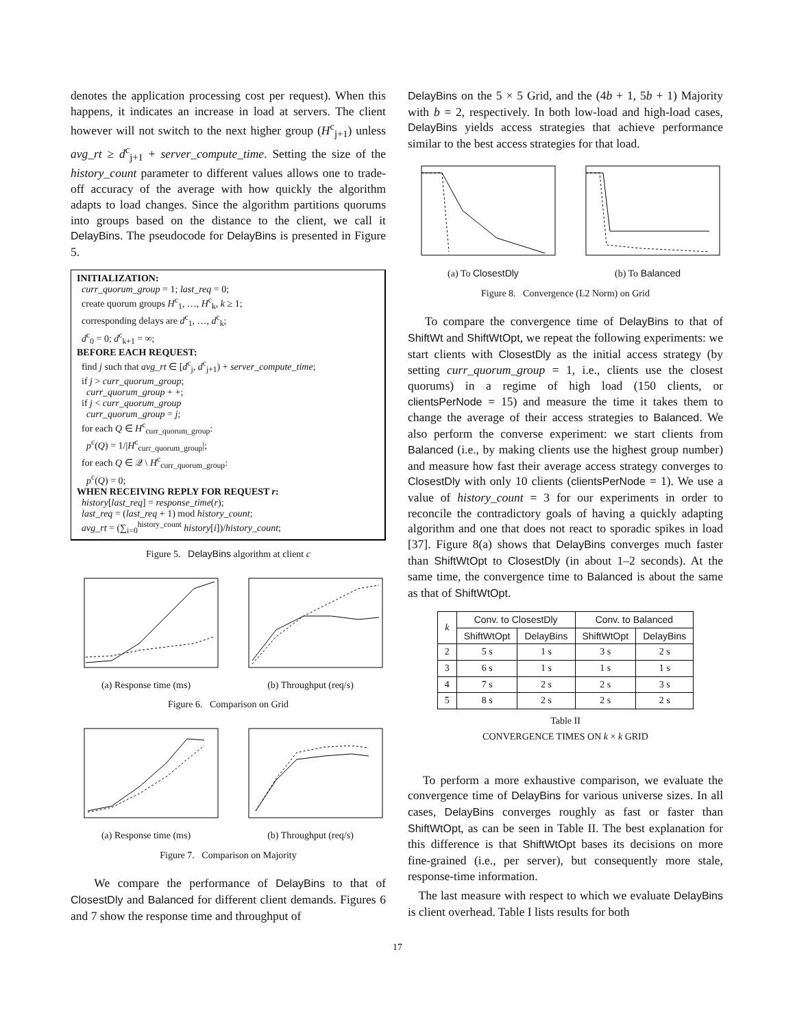denotes the application processing cost per request). When this happens, it indicates an increase in load at servers. The client however will not switch to the next higher group (H<sup>c</sup><sub>j+1</sub>) unless avg_rt ≥ d<sup>c</sup><sub>j+1</sub> + server_compute_time. Setting the size of the history_count parameter to different values allows one to trade-off accuracy of the average with how quickly the algorithm adapts to load changes. Since the algorithm partitions quorums into groups based on the distance to the client, we call it DelayBins. The pseudocode for DelayBins is presented in Figure 5.
INITIALIZATION:
curr_quorum_group = 1; last_req = 0;
create quorum groups H<sup>c</sup><sub>1</sub>, …, H<sup>c</sup><sub>k</sub>, k ≥ 1;
corresponding delays are d<sup>c</sup><sub>1</sub>, …, d<sup>c</sup><sub>k</sub>;
d<sup>c</sup><sub>0</sub> = 0; d<sup>c</sup><sub>k+1</sub> = ∞;
BEFORE EACH REQUEST:
find j such that avg_rt ∈ [d<sup>c</sup><sub>j</sub>, d<sup>c</sup><sub>j+1</sub>) + server_compute_time;
if j > curr_quorum_group;
curr_quorum_group + +;
if j < curr_quorum_group
curr_quorum_group = j;
for each Q ∈ H<sup>c</sup><sub>curr_quorum_group</sub>:
p<sup>c</sup>(Q) = 1/|H<sup>c</sup><sub>curr_quorum_group</sub>|;
for each Q ∈ 𝒬 \ H<sup>c</sup><sub>curr_quorum_group</sub>:
p<sup>c</sup>(Q) = 0;
WHEN RECEIVING REPLY FOR REQUEST r:
history[last_req] = response_time(r);
last_req = (last_req + 1) mod history_count;
avg_rt = (∑<sub>i=0</sub><sup>history_count</sup> history[i])/history_count;
Figure 5. DelayBins algorithm at client c
(a) Response time (ms) (b) Throughput (req/s)
Figure 6. Comparison on Grid
(a) Response time (ms) (b) Throughput (req/s)
Figure 7. Comparison on Majority
We compare the performance of DelayBins to that of ClosestDly and Balanced for different client demands. Figures 6 and 7 show the response time and throughput of
DelayBins on the 5 × 5 Grid, and the (4b + 1, 5b + 1) Majority with b = 2, respectively. In both low-load and high-load cases, DelayBins yields access strategies that achieve performance similar to the best access strategies for that load.
(a) To ClosestDly (b) To Balanced
Figure 8. Convergence (L2 Norm) on Grid
To compare the convergence time of DelayBins to that of ShiftWt and ShiftWtOpt, we repeat the following experiments: we start clients with ClosestDly as the initial access strategy (by setting curr_quorum_group = 1, i.e., clients use the closest quorums) in a regime of high load (150 clients, or clientsPerNode = 15) and measure the time it takes them to change the average of their access strategies to Balanced. We also perform the converse experiment: we start clients from Balanced (i.e., by making clients use the highest group number) and measure how fast their average access strategy converges to ClosestDly with only 10 clients (clientsPerNode = 1). We use a value of history_count = 3 for our experiments in order to reconcile the contradictory goals of having a quickly adapting algorithm and one that does not react to sporadic spikes in load [37]. Figure 8(a) shows that DelayBins converges much faster than ShiftWtOpt to ClosestDly (in about 1–2 seconds). At the same time, the convergence time to Balanced is about the same as that of ShiftWtOpt.
| k | Conv. to ClosestDly | | Conv. to Balanced | |
| --- | --- | --- | --- | --- |
| | ShiftWtOpt | DelayBins | ShiftWtOpt | DelayBins |
| 2 | 5 s | 1 s | 3 s | 2 s |
| 3 | 6 s | 1 s | 1 s | 1 s |
| 4 | 7 s | 2 s | 2 s | 3 s |
| 5 | 8 s | 2 s | 2 s | 2 s |
Table II
CONVERGENCE TIMES ON k × k GRID
To perform a more exhaustive comparison, we evaluate the convergence time of DelayBins for various universe sizes. In all cases, DelayBins converges roughly as fast or faster than ShiftWtOpt, as can be seen in Table II. The best explanation for this difference is that ShiftWtOpt bases its decisions on more fine-grained (i.e., per server), but consequently more stale, response-time information.
The last measure with respect to which we evaluate DelayBins is client overhead. Table I lists results for both
17